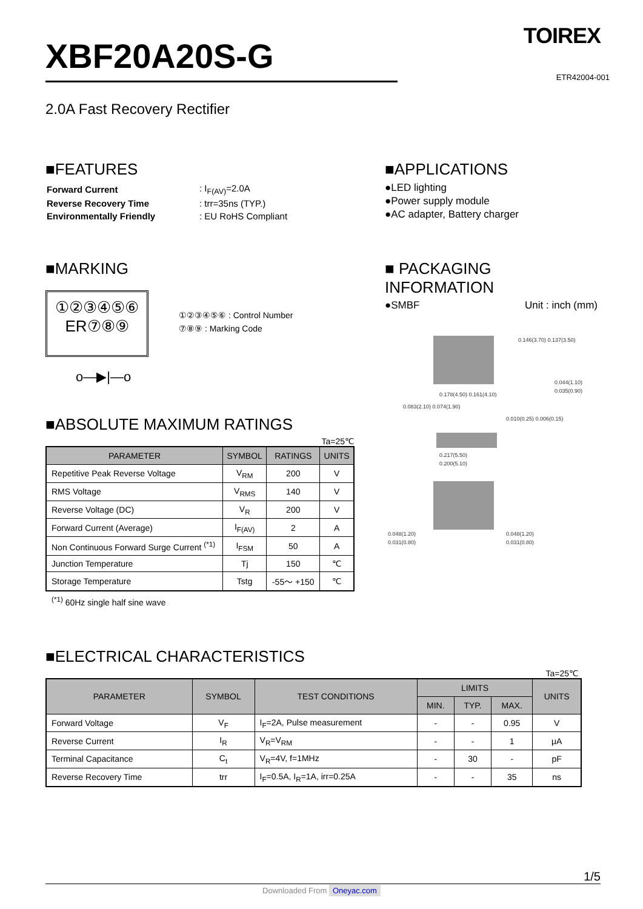TOIREX
ETR42004-001
XBF20A20S-G
2.0A Fast Recovery Rectifier
■FEATURES
| Forward Current | : I<sub>F(AV)</sub>=2.0A |
| Reverse Recovery Time | : trr=35ns (TYP.) |
| Environmentally Friendly | : EU RoHS Compliant |
■APPLICATIONS
●LED lighting
●Power supply module
●AC adapter, Battery charger
■MARKING
①②③④⑤⑥
ER⑦⑧⑨
①②③④⑤⑥ : Control Number
⑦⑧⑨ : Marking Code
o—▶|—o
■ABSOLUTE MAXIMUM RATINGS
Ta=25℃
| PARAMETER | SYMBOL | RATINGS | UNITS |
| --- | --- | --- | --- |
| Repetitive Peak Reverse Voltage | V<sub>RM</sub> | 200 | V |
| RMS Voltage | V<sub>RMS</sub> | 140 | V |
| Reverse Voltage (DC) | V<sub>R</sub> | 200 | V |
| Forward Current (Average) | I<sub>F(AV)</sub> | 2 | A |
| Non Continuous Forward Surge Current <sup>(*1)</sup> | I<sub>FSM</sub> | 50 | A |
| Junction Temperature | Tj | 150 | ℃ |
| Storage Temperature | Tstg | -55～ +150 | ℃ |
<sup>(*1)</sup> 60Hz single half sine wave
■ PACKAGING INFORMATION
●SMBF Unit : inch (mm)
0.178(4.50) 0.161(4.10)
0.146(3.70) 0.137(3.50)
0.083(2.10) 0.074(1.90)
0.044(1.10)
0.035(0.90)
0.010(0.25) 0.006(0.15)
0.217(5.50)
0.200(5.10)
0.048(1.20)
0.031(0.80)
0.048(1.20)
0.031(0.80)
■ELECTRICAL CHARACTERISTICS
Ta=25℃
| PARAMETER | SYMBOL | TEST CONDITIONS | LIMITS | | | UNITS |
| --- | --- | --- | --- | --- | --- | --- |
| | | | MIN. | TYP. | MAX. | |
| Forward Voltage | V<sub>F</sub> | I<sub>F</sub>=2A, Pulse measurement | - | - | 0.95 | V |
| Reverse Current | I<sub>R</sub> | V<sub>R</sub>=V<sub>RM</sub> | - | - | 1 | μA |
| Terminal Capacitance | C<sub>t</sub> | V<sub>R</sub>=4V, f=1MHz | - | 30 | - | pF |
| Reverse Recovery Time | trr | I<sub>F</sub>=0.5A, I<sub>R</sub>=1A, irr=0.25A | - | - | 35 | ns |
1/5
Downloaded From Oneyac.com